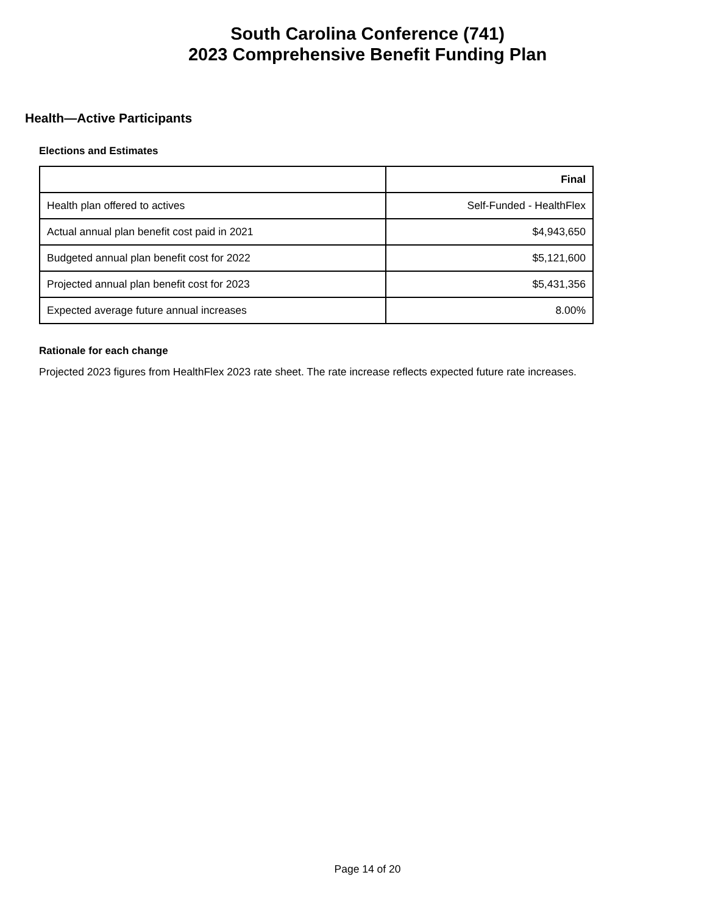South Carolina Conference (741)
2023 Comprehensive Benefit Funding Plan
Health—Active Participants
Elections and Estimates
| | Final |
| --- | --- |
| Health plan offered to actives | Self-Funded - HealthFlex |
| Actual annual plan benefit cost paid in 2021 | $4,943,650 |
| Budgeted annual plan benefit cost for 2022 | $5,121,600 |
| Projected annual plan benefit cost for 2023 | $5,431,356 |
| Expected average future annual increases | 8.00% |
Rationale for each change
Projected 2023 figures from HealthFlex 2023 rate sheet. The rate increase reflects expected future rate increases.
Page 14 of 20